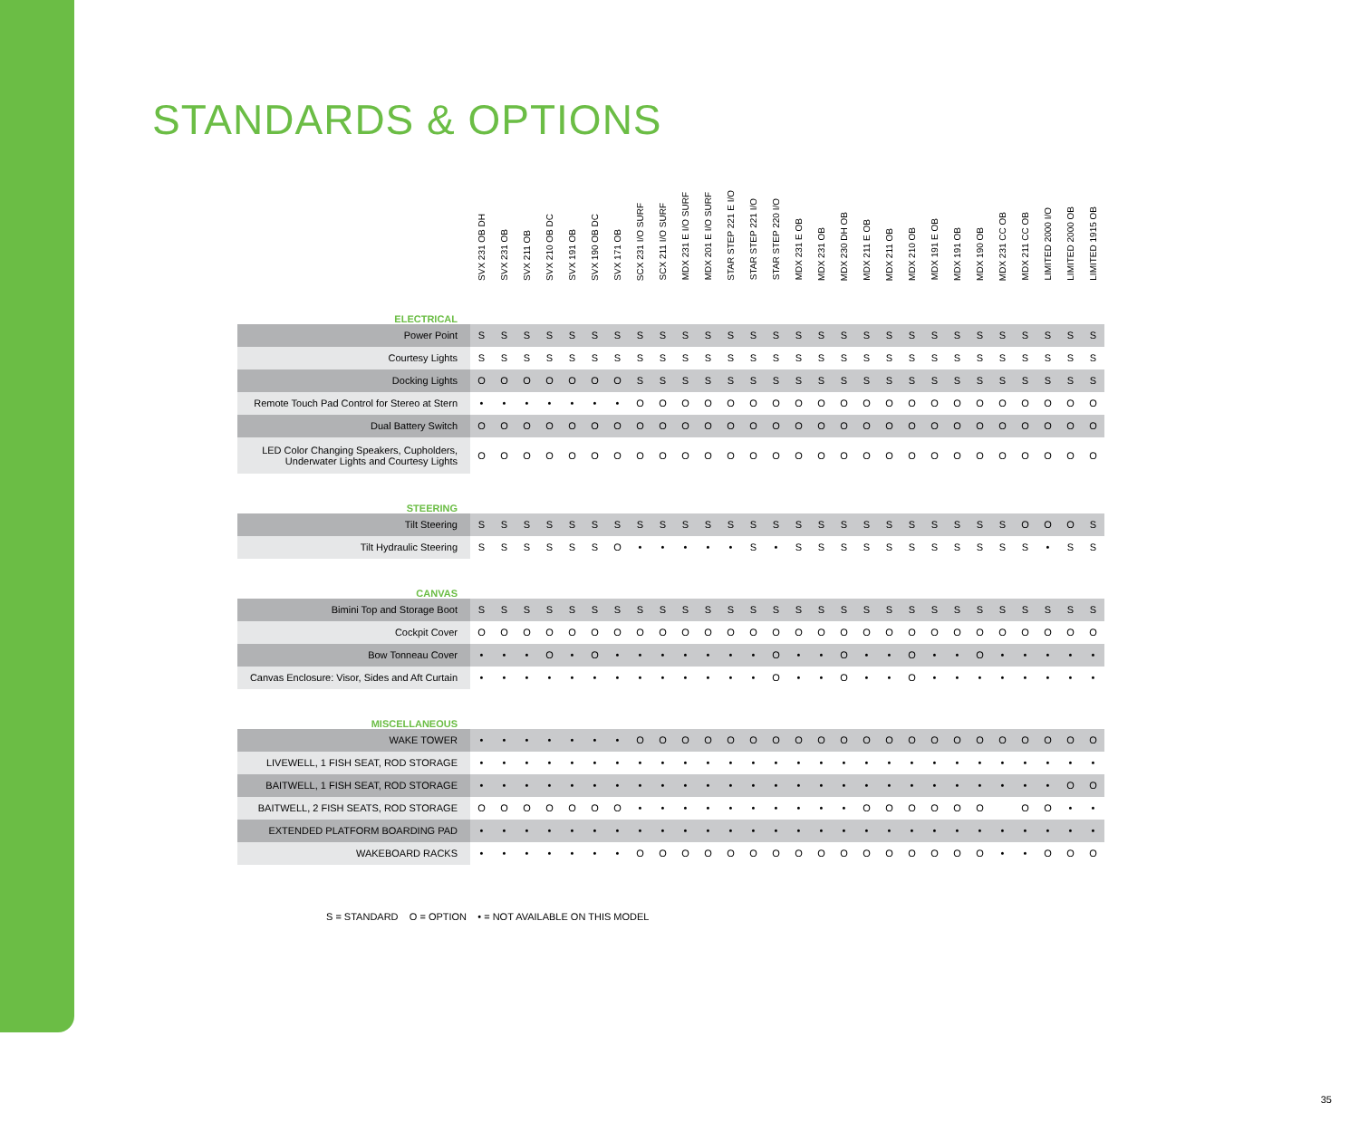STANDARDS & OPTIONS
| | SVX 231 OB DH | SVX 231 OB | SVX 211 OB | SVX 210 OB DC | SVX 191 OB | SVX 190 OB DC | SVX 171 OB | SCX 231 I/O SURF | SCX 211 I/O SURF | MDX 231 E I/O SURF | MDX 201 E I/O SURF | STAR STEP 221 E I/O | STAR STEP 221 I/O | STAR STEP 220 I/O | MDX 231 E OB | MDX 231 OB | MDX 230 DH OB | MDX 211 E OB | MDX 211 OB | MDX 210 OB | MDX 191 E OB | MDX 191 OB | MDX 190 OB | MDX 231 CC OB | MDX 211 CC OB | LIMITED 2000 I/O | LIMITED 2000 OB | LIMITED 1915 OB |
| --- | --- | --- | --- | --- | --- | --- | --- | --- | --- | --- | --- | --- | --- | --- | --- | --- | --- | --- | --- | --- | --- | --- | --- | --- | --- | --- | --- | --- |
| ELECTRICAL | | | | | | | | | | | | | | | | | | | | | | | | | | | | |
| Power Point | S | S | S | S | S | S | S | S | S | S | S | S | S | S | S | S | S | S | S | S | S | S | S | S | S | S | S | S |
| Courtesy Lights | S | S | S | S | S | S | S | S | S | S | S | S | S | S | S | S | S | S | S | S | S | S | S | S | S | S | S | S |
| Docking Lights | O | O | O | O | O | O | O | S | S | S | S | S | S | S | S | S | S | S | S | S | S | S | S | S | S | S | S | S |
| Remote Touch Pad Control for Stereo at Stern | • | • | • | • | • | • | • | O | O | O | O | O | O | O | O | O | O | O | O | O | O | O | O | O | O | O | O | O |
| Dual Battery Switch | O | O | O | O | O | O | O | O | O | O | O | O | O | O | O | O | O | O | O | O | O | O | O | O | O | O | O | O |
| LED Color Changing Speakers, Cupholders, Underwater Lights and Courtesy Lights | O | O | O | O | O | O | O | O | O | O | O | O | O | O | O | O | O | O | O | O | O | O | O | O | O | O | O | O |
| STEERING | | | | | | | | | | | | | | | | | | | | | | | | | | | | |
| Tilt Steering | S | S | S | S | S | S | S | S | S | S | S | S | S | S | S | S | S | S | S | S | S | S | S | S | O | O | O | S |
| Tilt Hydraulic Steering | S | S | S | S | S | S | O | • | • | • | • | • | S | • | S | S | S | S | S | S | S | S | S | S | S | • | S | S |
| CANVAS | | | | | | | | | | | | | | | | | | | | | | | | | | | | |
| Bimini Top and Storage Boot | S | S | S | S | S | S | S | S | S | S | S | S | S | S | S | S | S | S | S | S | S | S | S | S | S | S | S | S |
| Cockpit Cover | O | O | O | O | O | O | O | O | O | O | O | O | O | O | O | O | O | O | O | O | O | O | O | O | O | O | O | O |
| Bow Tonneau Cover | • | • | • | O | • | O | • | • | • | • | • | • | • | O | • | • | O | • | • | O | • | • | O | • | • | • | • | • |
| Canvas Enclosure: Visor, Sides and Aft Curtain | • | • | • | • | • | • | • | • | • | • | • | • | • | O | • | • | O | • | • | O | • | • | • | • | • | • | • | • |
| MISCELLANEOUS | | | | | | | | | | | | | | | | | | | | | | | | | | | | |
| WAKE TOWER | • | • | • | • | • | • | • | O | O | O | O | O | O | O | O | O | O | O | O | O | O | O | O | O | O | O | O | O |
| LIVEWELL, 1 FISH SEAT, ROD STORAGE | • | • | • | • | • | • | • | • | • | • | • | • | • | • | • | • | • | • | • | • | • | • | • | • | • | • | • | • |
| BAITWELL, 1 FISH SEAT, ROD STORAGE | • | • | • | • | • | • | • | • | • | • | • | • | • | • | • | • | • | • | • | • | • | • | • | • | • | • | O | O |
| BAITWELL, 2 FISH SEATS, ROD STORAGE | O | O | O | O | O | O | O | • | • | • | • | • | • | • | • | • | • | O | O | O | O | O | O | | O | O | • | • |
| EXTENDED PLATFORM BOARDING PAD | • | • | • | • | • | • | • | • | • | • | • | • | • | • | • | • | • | • | • | • | • | • | • | • | • | • | • | • |
| WAKEBOARD RACKS | • | • | • | • | • | • | • | O | O | O | O | O | O | O | O | O | O | O | O | O | O | O | O | • | • | O | O | O |
S = STANDARD O = OPTION • = NOT AVAILABLE ON THIS MODEL
35